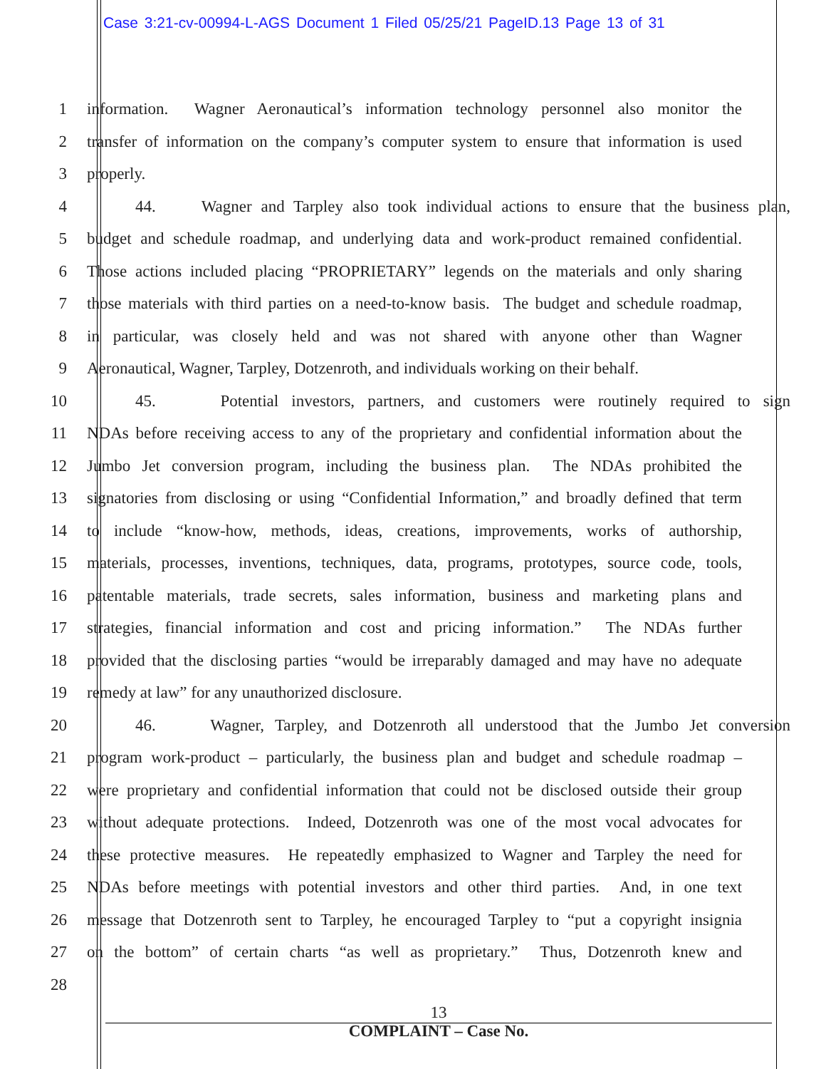Case 3:21-cv-00994-L-AGS Document 1 Filed 05/25/21 PageID.13 Page 13 of 31
1 information. Wagner Aeronautical’s information technology personnel also monitor the
2 transfer of information on the company’s computer system to ensure that information is used
3 properly.
4 44. Wagner and Tarpley also took individual actions to ensure that the business plan,
5 budget and schedule roadmap, and underlying data and work-product remained confidential.
6 Those actions included placing “PROPRIETARY” legends on the materials and only sharing
7 those materials with third parties on a need-to-know basis. The budget and schedule roadmap,
8 in particular, was closely held and was not shared with anyone other than Wagner
9 Aeronautical, Wagner, Tarpley, Dotzenroth, and individuals working on their behalf.
10 45. Potential investors, partners, and customers were routinely required to sign
11 NDAs before receiving access to any of the proprietary and confidential information about the
12 Jumbo Jet conversion program, including the business plan. The NDAs prohibited the
13 signatories from disclosing or using “Confidential Information,” and broadly defined that term
14 to include “know-how, methods, ideas, creations, improvements, works of authorship,
15 materials, processes, inventions, techniques, data, programs, prototypes, source code, tools,
16 patentable materials, trade secrets, sales information, business and marketing plans and
17 strategies, financial information and cost and pricing information.” The NDAs further
18 provided that the disclosing parties “would be irreparably damaged and may have no adequate
19 remedy at law” for any unauthorized disclosure.
20 46. Wagner, Tarpley, and Dotzenroth all understood that the Jumbo Jet conversion
21 program work-product – particularly, the business plan and budget and schedule roadmap –
22 were proprietary and confidential information that could not be disclosed outside their group
23 without adequate protections. Indeed, Dotzenroth was one of the most vocal advocates for
24 these protective measures. He repeatedly emphasized to Wagner and Tarpley the need for
25 NDAs before meetings with potential investors and other third parties. And, in one text
26 message that Dotzenroth sent to Tarpley, he encouraged Tarpley to “put a copyright insignia
27 on the bottom” of certain charts “as well as proprietary.” Thus, Dotzenroth knew and
28
13
COMPLAINT – Case No.